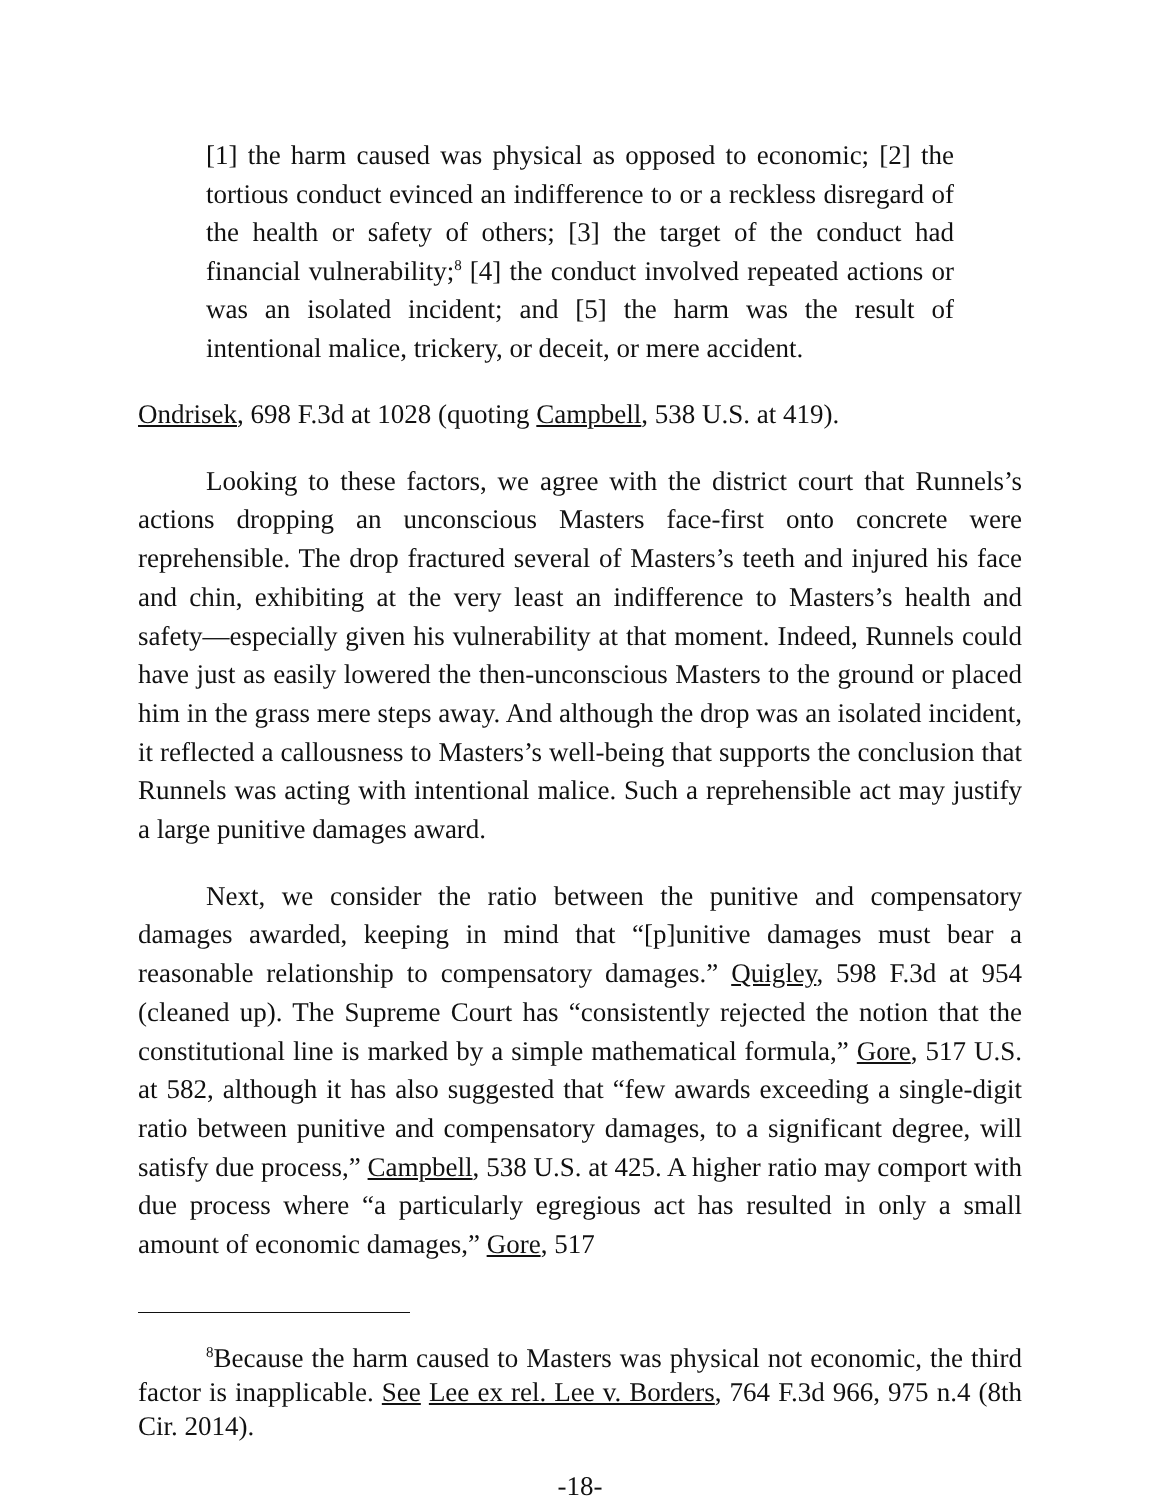[1] the harm caused was physical as opposed to economic; [2] the tortious conduct evinced an indifference to or a reckless disregard of the health or safety of others; [3] the target of the conduct had financial vulnerability;<sup>8</sup> [4] the conduct involved repeated actions or was an isolated incident; and [5] the harm was the result of intentional malice, trickery, or deceit, or mere accident.
Ondrisek, 698 F.3d at 1028 (quoting Campbell, 538 U.S. at 419).
Looking to these factors, we agree with the district court that Runnels’s actions dropping an unconscious Masters face-first onto concrete were reprehensible. The drop fractured several of Masters’s teeth and injured his face and chin, exhibiting at the very least an indifference to Masters’s health and safety—especially given his vulnerability at that moment. Indeed, Runnels could have just as easily lowered the then-unconscious Masters to the ground or placed him in the grass mere steps away. And although the drop was an isolated incident, it reflected a callousness to Masters’s well-being that supports the conclusion that Runnels was acting with intentional malice. Such a reprehensible act may justify a large punitive damages award.
Next, we consider the ratio between the punitive and compensatory damages awarded, keeping in mind that “[p]unitive damages must bear a reasonable relationship to compensatory damages.” Quigley, 598 F.3d at 954 (cleaned up). The Supreme Court has “consistently rejected the notion that the constitutional line is marked by a simple mathematical formula,” Gore, 517 U.S. at 582, although it has also suggested that “few awards exceeding a single-digit ratio between punitive and compensatory damages, to a significant degree, will satisfy due process,” Campbell, 538 U.S. at 425. A higher ratio may comport with due process where “a particularly egregious act has resulted in only a small amount of economic damages,” Gore, 517
<sup>8</sup> Because the harm caused to Masters was physical not economic, the third factor is inapplicable. See Lee ex rel. Lee v. Borders, 764 F.3d 966, 975 n.4 (8th Cir. 2014).
-18-